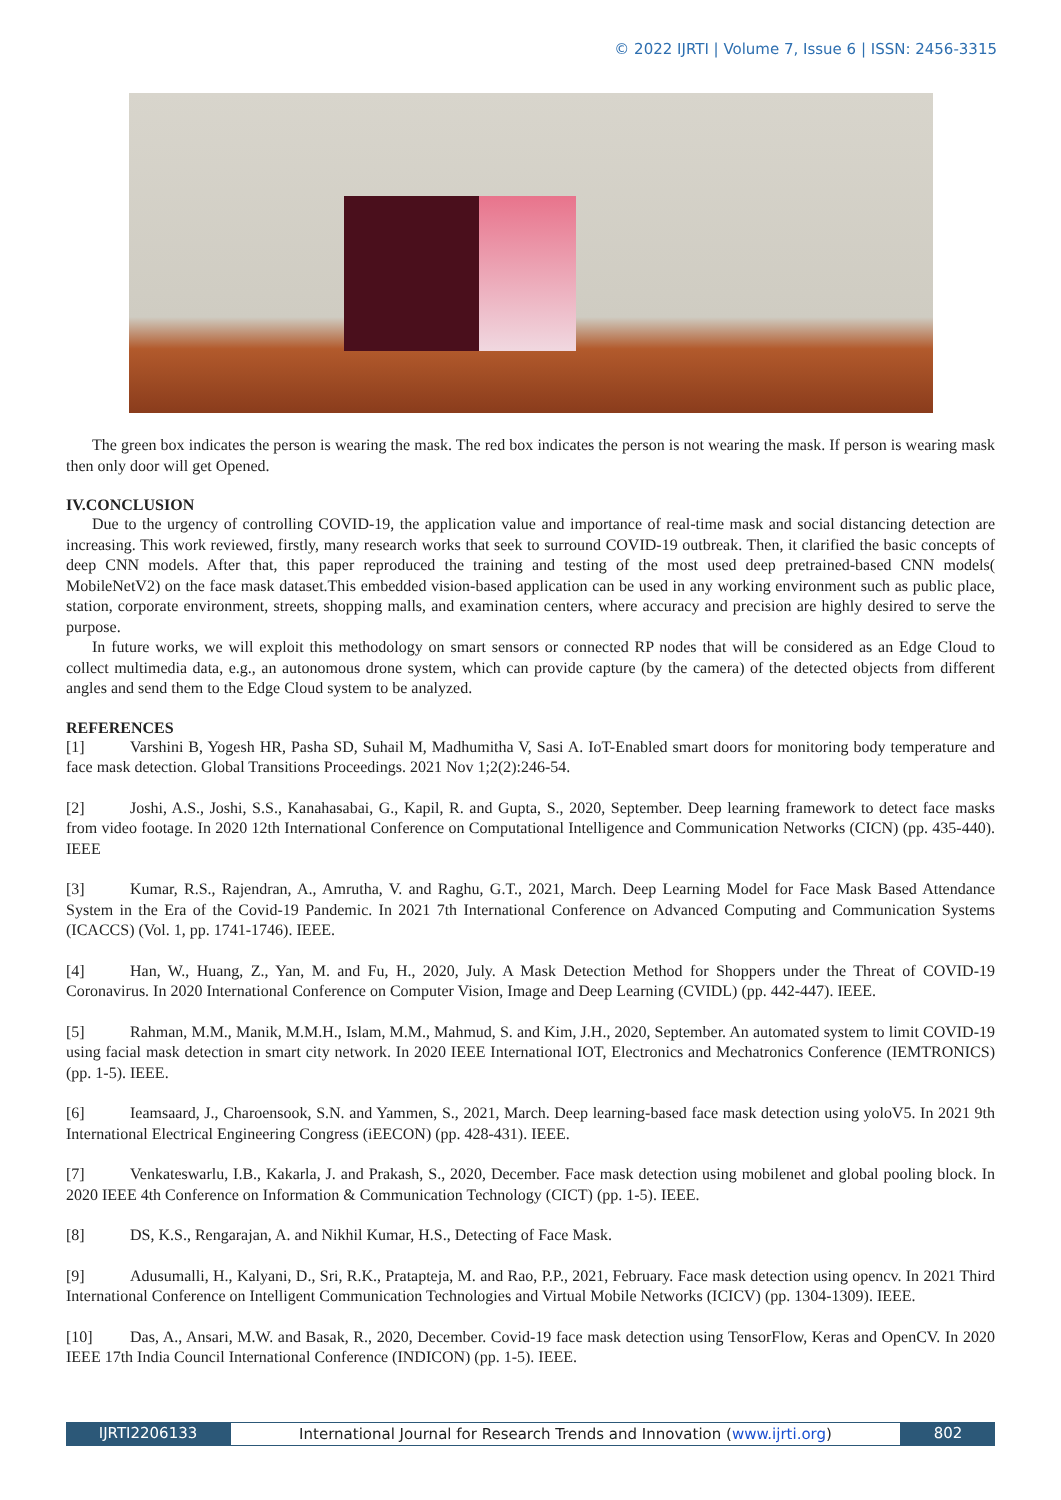© 2022 IJRTI | Volume 7, Issue 6 | ISSN: 2456-3315
The green box indicates the person is wearing the mask. The red box indicates the person is not wearing the mask. If person is wearing mask then only door will get Opened.
IV.CONCLUSION
Due to the urgency of controlling COVID-19, the application value and importance of real-time mask and social distancing detection are increasing. This work reviewed, firstly, many research works that seek to surround COVID-19 outbreak. Then, it clarified the basic concepts of deep CNN models. After that, this paper reproduced the training and testing of the most used deep pretrained-based CNN models( MobileNetV2) on the face mask dataset.This embedded vision-based application can be used in any working environment such as public place, station, corporate environment, streets, shopping malls, and examination centers, where accuracy and precision are highly desired to serve the purpose.
In future works, we will exploit this methodology on smart sensors or connected RP nodes that will be considered as an Edge Cloud to collect multimedia data, e.g., an autonomous drone system, which can provide capture (by the camera) of the detected objects from different angles and send them to the Edge Cloud system to be analyzed.
REFERENCES
[1] Varshini B, Yogesh HR, Pasha SD, Suhail M, Madhumitha V, Sasi A. IoT-Enabled smart doors for monitoring body temperature and face mask detection. Global Transitions Proceedings. 2021 Nov 1;2(2):246-54.
[2] Joshi, A.S., Joshi, S.S., Kanahasabai, G., Kapil, R. and Gupta, S., 2020, September. Deep learning framework to detect face masks from video footage. In 2020 12th International Conference on Computational Intelligence and Communication Networks (CICN) (pp. 435-440). IEEE
[3] Kumar, R.S., Rajendran, A., Amrutha, V. and Raghu, G.T., 2021, March. Deep Learning Model for Face Mask Based Attendance System in the Era of the Covid-19 Pandemic. In 2021 7th International Conference on Advanced Computing and Communication Systems (ICACCS) (Vol. 1, pp. 1741-1746). IEEE.
[4] Han, W., Huang, Z., Yan, M. and Fu, H., 2020, July. A Mask Detection Method for Shoppers under the Threat of COVID-19 Coronavirus. In 2020 International Conference on Computer Vision, Image and Deep Learning (CVIDL) (pp. 442-447). IEEE.
[5] Rahman, M.M., Manik, M.M.H., Islam, M.M., Mahmud, S. and Kim, J.H., 2020, September. An automated system to limit COVID-19 using facial mask detection in smart city network. In 2020 IEEE International IOT, Electronics and Mechatronics Conference (IEMTRONICS) (pp. 1-5). IEEE.
[6] Ieamsaard, J., Charoensook, S.N. and Yammen, S., 2021, March. Deep learning-based face mask detection using yoloV5. In 2021 9th International Electrical Engineering Congress (iEECON) (pp. 428-431). IEEE.
[7] Venkateswarlu, I.B., Kakarla, J. and Prakash, S., 2020, December. Face mask detection using mobilenet and global pooling block. In 2020 IEEE 4th Conference on Information & Communication Technology (CICT) (pp. 1-5). IEEE.
[8] DS, K.S., Rengarajan, A. and Nikhil Kumar, H.S., Detecting of Face Mask.
[9] Adusumalli, H., Kalyani, D., Sri, R.K., Pratapteja, M. and Rao, P.P., 2021, February. Face mask detection using opencv. In 2021 Third International Conference on Intelligent Communication Technologies and Virtual Mobile Networks (ICICV) (pp. 1304-1309). IEEE.
[10] Das, A., Ansari, M.W. and Basak, R., 2020, December. Covid-19 face mask detection using TensorFlow, Keras and OpenCV. In 2020 IEEE 17th India Council International Conference (INDICON) (pp. 1-5). IEEE.
IJRTI2206133 International Journal for Research Trends and Innovation (www.ijrti.org)
802